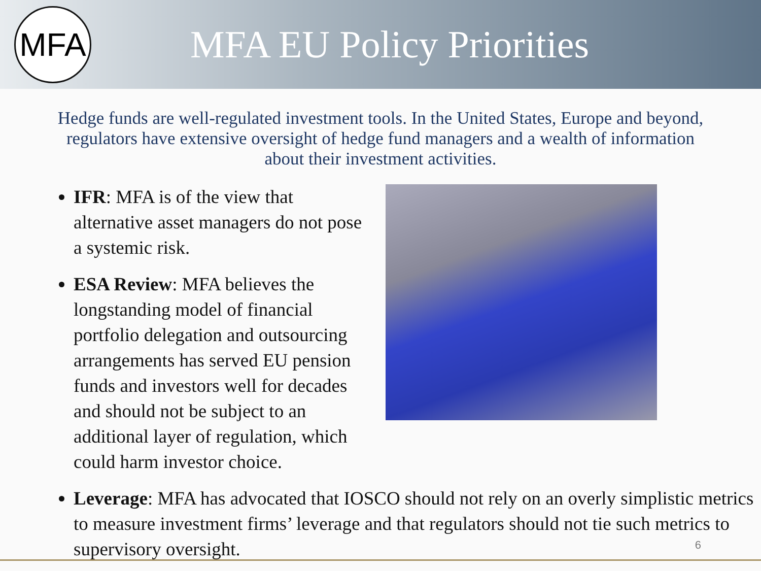MFA
MFA EU Policy Priorities
Hedge funds are well-regulated investment tools. In the United States, Europe and beyond, regulators have extensive oversight of hedge fund managers and a wealth of information about their investment activities.
IFR: MFA is of the view that alternative asset managers do not pose a systemic risk.
ESA Review: MFA believes the longstanding model of financial portfolio delegation and outsourcing arrangements has served EU pension funds and investors well for decades and should not be subject to an additional layer of regulation, which could harm investor choice.
Leverage: MFA has advocated that IOSCO should not rely on an overly simplistic metrics to measure investment firms’ leverage and that regulators should not tie such metrics to supervisory oversight.
6